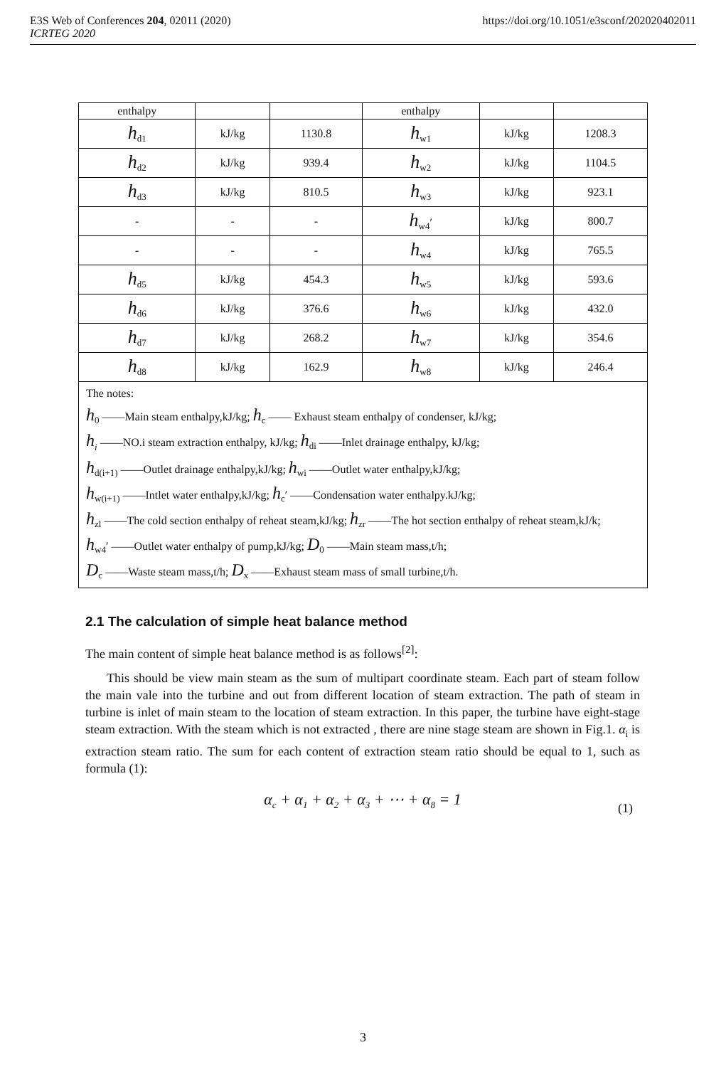https://doi.org/10.1051/e3sconf/202020402011 E3S Web of Conferences 204, 02011 (2020)
ICRTEG 2020
| enthalpy | | | enthalpy | | |
| h<sub>d1</sub> | kJ/kg | 1130.8 | h<sub>w1</sub> | kJ/kg | 1208.3 |
| h<sub>d2</sub> | kJ/kg | 939.4 | h<sub>w2</sub> | kJ/kg | 1104.5 |
| h<sub>d3</sub> | kJ/kg | 810.5 | h<sub>w3</sub> | kJ/kg | 923.1 |
| - | - | - | h<sub>w4</sub>′ | kJ/kg | 800.7 |
| - | - | - | h<sub>w4</sub> | kJ/kg | 765.5 |
| h<sub>d5</sub> | kJ/kg | 454.3 | h<sub>w5</sub> | kJ/kg | 593.6 |
| h<sub>d6</sub> | kJ/kg | 376.6 | h<sub>w6</sub> | kJ/kg | 432.0 |
| h<sub>d7</sub> | kJ/kg | 268.2 | h<sub>w7</sub> | kJ/kg | 354.6 |
| h<sub>d8</sub> | kJ/kg | 162.9 | h<sub>w8</sub> | kJ/kg | 246.4 |
The notes:
h<sub>0</sub> ——Main steam enthalpy,kJ/kg; h<sub>c</sub> —— Exhaust steam enthalpy of condenser, kJ/kg;
h<sub>i</sub> ——NO.i steam extraction enthalpy, kJ/kg; h<sub>di</sub> ——Inlet drainage enthalpy, kJ/kg;
h<sub>d(i+1)</sub> ——Outlet drainage enthalpy,kJ/kg; h<sub>wi</sub> ——Outlet water enthalpy,kJ/kg;
h<sub>w(i+1)</sub> ——Intlet water enthalpy,kJ/kg; h<sub>c</sub>′ ——Condensation water enthalpy.kJ/kg;
h<sub>zl</sub> ——The cold section enthalpy of reheat steam,kJ/kg; h<sub>zr</sub> ——The hot section enthalpy of reheat steam,kJ/k;
h<sub>w4</sub>′ ——Outlet water enthalpy of pump,kJ/kg; D<sub>0</sub> ——Main steam mass,t/h;
D<sub>c</sub> ——Waste steam mass,t/h; D<sub>x</sub> ——Exhaust steam mass of small turbine,t/h.
2.1 The calculation of simple heat balance method
The main content of simple heat balance method is as follows<sup>[2]</sup>:
This should be view main steam as the sum of multipart coordinate steam. Each part of steam follow the main vale into the turbine and out from different location of steam extraction. The path of steam in turbine is inlet of main steam to the location of steam extraction. In this paper, the turbine have eight-stage steam extraction. With the steam which is not extracted , there are nine stage steam are shown in Fig.1. α<sub>i</sub> is extraction steam ratio. The sum for each content of extraction steam ratio should be equal to 1, such as formula (1):
α<sub>c</sub> + α<sub>1</sub> + α<sub>2</sub> + α<sub>3</sub> + ⋯ + α<sub>8</sub> = 1 (1)
3